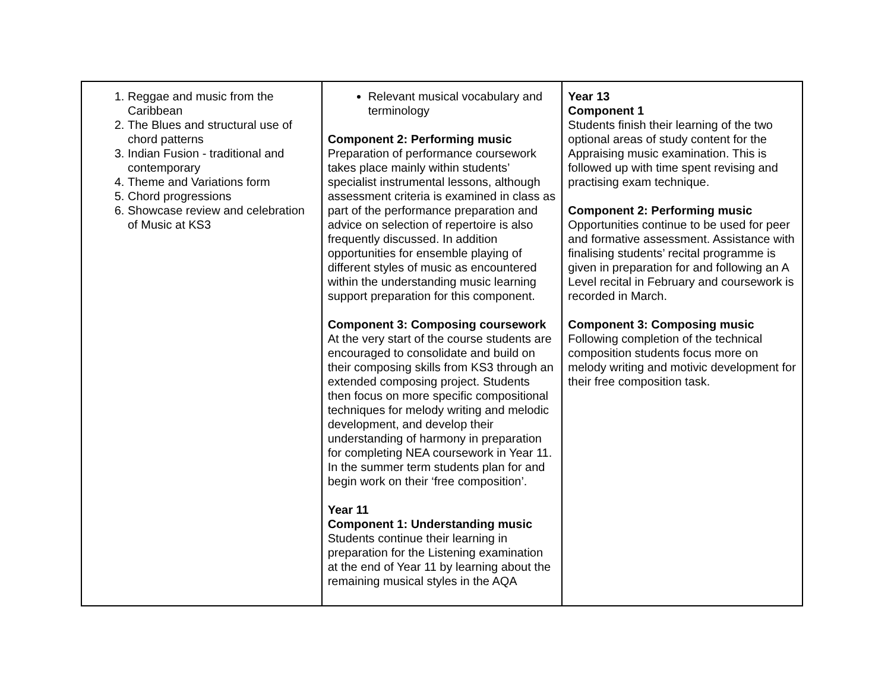| 1. Reggae and music from the Caribbean 2. The Blues and structural use of chord patterns 3. Indian Fusion - traditional and contemporary 4. Theme and Variations form 5. Chord progressions 6. Showcase review and celebration of Music at KS3 | Relevant musical vocabulary and terminology Component 2: Performing music Preparation of performance coursework takes place mainly within students’ specialist instrumental lessons, although assessment criteria is examined in class as part of the performance preparation and advice on selection of repertoire is also frequently discussed. In addition opportunities for ensemble playing of different styles of music as encountered within the understanding music learning support preparation for this component. Component 3: Composing coursework At the very start of the course students are encouraged to consolidate and build on their composing skills from KS3 through an extended composing project. Students then focus on more specific compositional techniques for melody writing and melodic development, and develop their understanding of harmony in preparation for completing NEA coursework in Year 11. In the summer term students plan for and begin work on their ‘free composition’. Year 11 Component 1: Understanding music Students continue their learning in preparation for the Listening examination at the end of Year 11 by learning about the remaining musical styles in the AQA | Year 13 Component 1 Students finish their learning of the two optional areas of study content for the Appraising music examination. This is followed up with time spent revising and practising exam technique. Component 2: Performing music Opportunities continue to be used for peer and formative assessment. Assistance with finalising students’ recital programme is given in preparation for and following an A Level recital in February and coursework is recorded in March. Component 3: Composing music Following completion of the technical composition students focus more on melody writing and motivic development for their free composition task. |